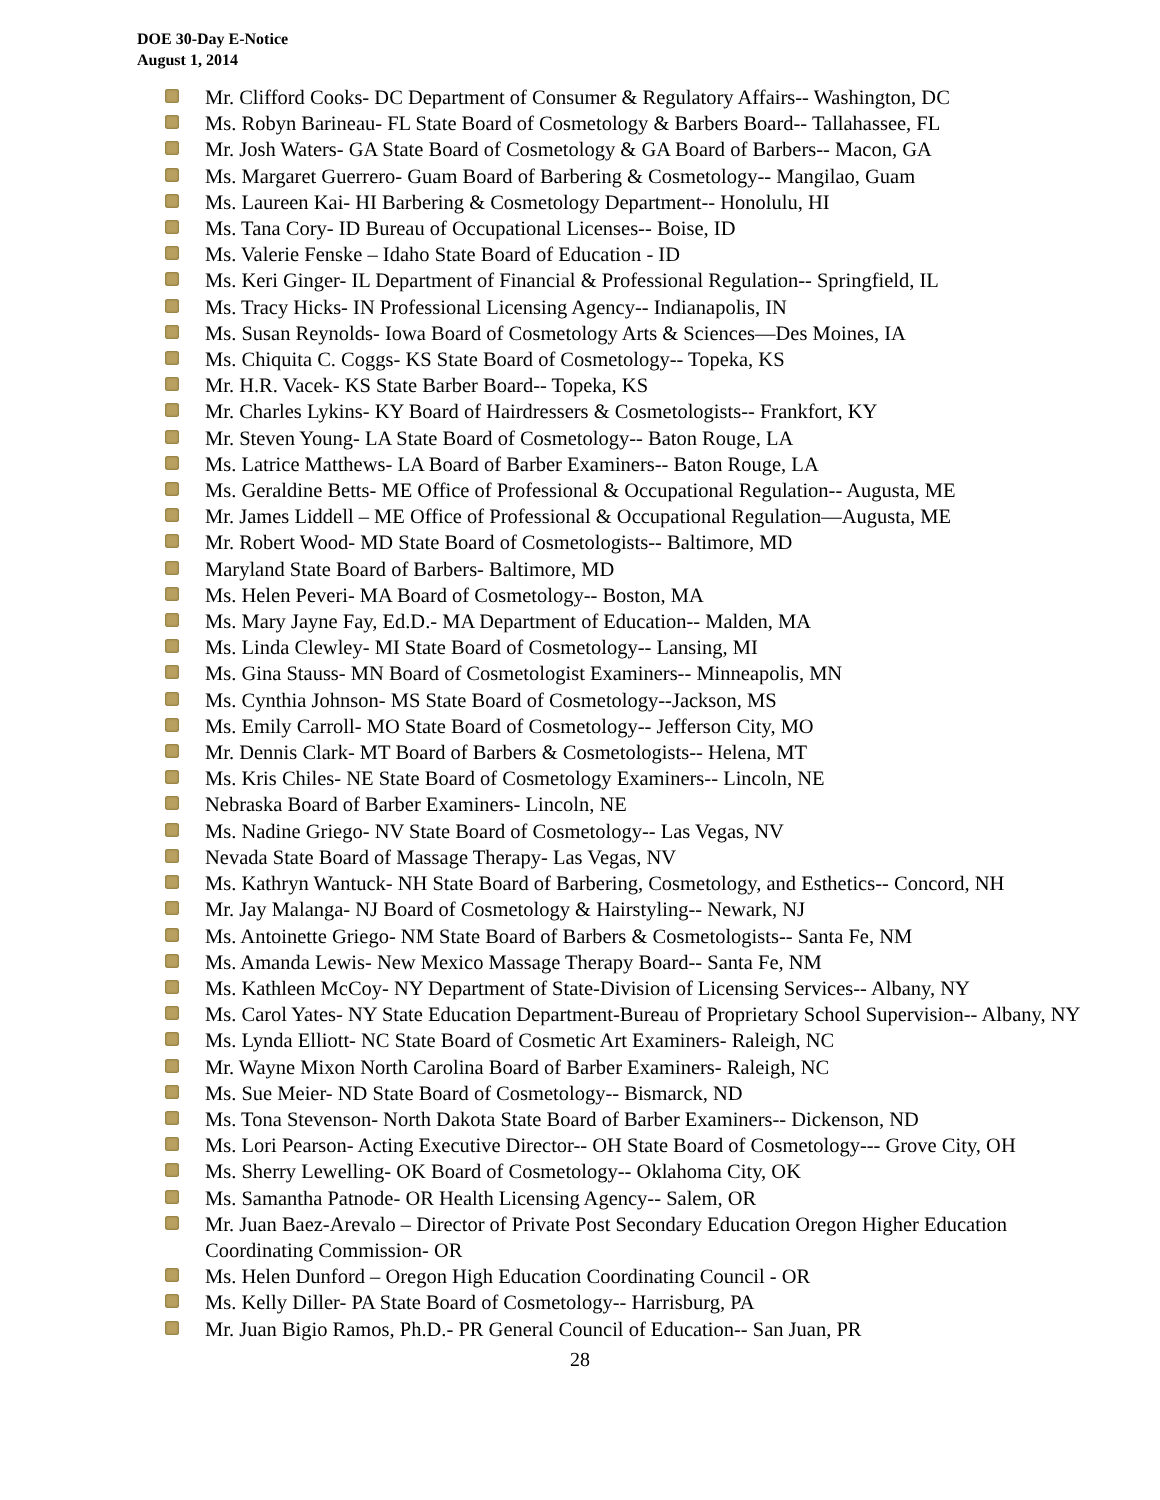DOE 30-Day E-Notice
August 1, 2014
Mr. Clifford Cooks- DC Department of Consumer & Regulatory Affairs-- Washington, DC
Ms. Robyn Barineau- FL State Board of Cosmetology & Barbers Board-- Tallahassee, FL
Mr. Josh Waters- GA State Board of Cosmetology & GA Board of Barbers-- Macon, GA
Ms. Margaret Guerrero- Guam Board of Barbering & Cosmetology-- Mangilao, Guam
Ms. Laureen Kai- HI Barbering & Cosmetology Department-- Honolulu, HI
Ms. Tana Cory- ID Bureau of Occupational Licenses-- Boise, ID
Ms. Valerie Fenske – Idaho State Board of Education - ID
Ms. Keri Ginger- IL Department of Financial & Professional Regulation-- Springfield, IL
Ms. Tracy Hicks- IN Professional Licensing Agency-- Indianapolis, IN
Ms. Susan Reynolds- Iowa Board of Cosmetology Arts & Sciences—Des Moines, IA
Ms. Chiquita C. Coggs- KS State Board of Cosmetology-- Topeka, KS
Mr. H.R. Vacek- KS State Barber Board-- Topeka, KS
Mr. Charles Lykins- KY Board of Hairdressers & Cosmetologists-- Frankfort, KY
Mr. Steven Young- LA State Board of Cosmetology-- Baton Rouge, LA
Ms. Latrice Matthews- LA Board of Barber Examiners-- Baton Rouge, LA
Ms. Geraldine Betts- ME Office of Professional & Occupational Regulation-- Augusta, ME
Mr. James Liddell – ME Office of Professional & Occupational Regulation—Augusta, ME
Mr. Robert Wood- MD State Board of Cosmetologists-- Baltimore, MD
Maryland State Board of Barbers- Baltimore, MD
Ms. Helen Peveri- MA Board of Cosmetology-- Boston, MA
Ms. Mary Jayne Fay, Ed.D.- MA Department of Education-- Malden, MA
Ms. Linda Clewley- MI State Board of Cosmetology-- Lansing, MI
Ms. Gina Stauss- MN Board of Cosmetologist Examiners-- Minneapolis, MN
Ms. Cynthia Johnson- MS State Board of Cosmetology--Jackson, MS
Ms. Emily Carroll- MO State Board of Cosmetology-- Jefferson City, MO
Mr. Dennis Clark- MT Board of Barbers & Cosmetologists-- Helena, MT
Ms. Kris Chiles- NE State Board of Cosmetology Examiners-- Lincoln, NE
Nebraska Board of Barber Examiners- Lincoln, NE
Ms. Nadine Griego- NV State Board of Cosmetology-- Las Vegas, NV
Nevada State Board of Massage Therapy- Las Vegas, NV
Ms. Kathryn Wantuck- NH State Board of Barbering, Cosmetology, and Esthetics-- Concord, NH
Mr. Jay Malanga- NJ Board of Cosmetology & Hairstyling-- Newark, NJ
Ms. Antoinette Griego- NM State Board of Barbers & Cosmetologists-- Santa Fe, NM
Ms. Amanda Lewis- New Mexico Massage Therapy Board-- Santa Fe, NM
Ms. Kathleen McCoy- NY Department of State-Division of Licensing Services-- Albany, NY
Ms. Carol Yates- NY State Education Department-Bureau of Proprietary School Supervision-- Albany, NY
Ms. Lynda Elliott- NC State Board of Cosmetic Art Examiners- Raleigh, NC
Mr. Wayne Mixon North Carolina Board of Barber Examiners- Raleigh, NC
Ms. Sue Meier- ND State Board of Cosmetology-- Bismarck, ND
Ms. Tona Stevenson- North Dakota State Board of Barber Examiners-- Dickenson, ND
Ms. Lori Pearson- Acting Executive Director-- OH State Board of Cosmetology--- Grove City, OH
Ms. Sherry Lewelling- OK Board of Cosmetology-- Oklahoma City, OK
Ms. Samantha Patnode- OR Health Licensing Agency-- Salem, OR
Mr. Juan Baez-Arevalo – Director of Private Post Secondary Education Oregon Higher Education Coordinating Commission- OR
Ms. Helen Dunford – Oregon High Education Coordinating Council - OR
Ms. Kelly Diller- PA State Board of Cosmetology-- Harrisburg, PA
Mr. Juan Bigio Ramos, Ph.D.- PR General Council of Education-- San Juan, PR
28